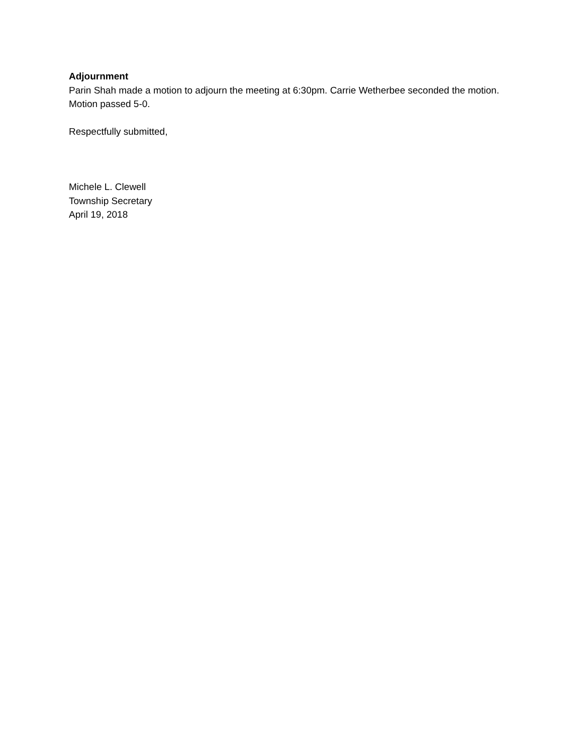Adjournment
Parin Shah made a motion to adjourn the meeting at 6:30pm. Carrie Wetherbee seconded the motion. Motion passed 5-0.
Respectfully submitted,
Michele L. Clewell
Township Secretary
April 19, 2018